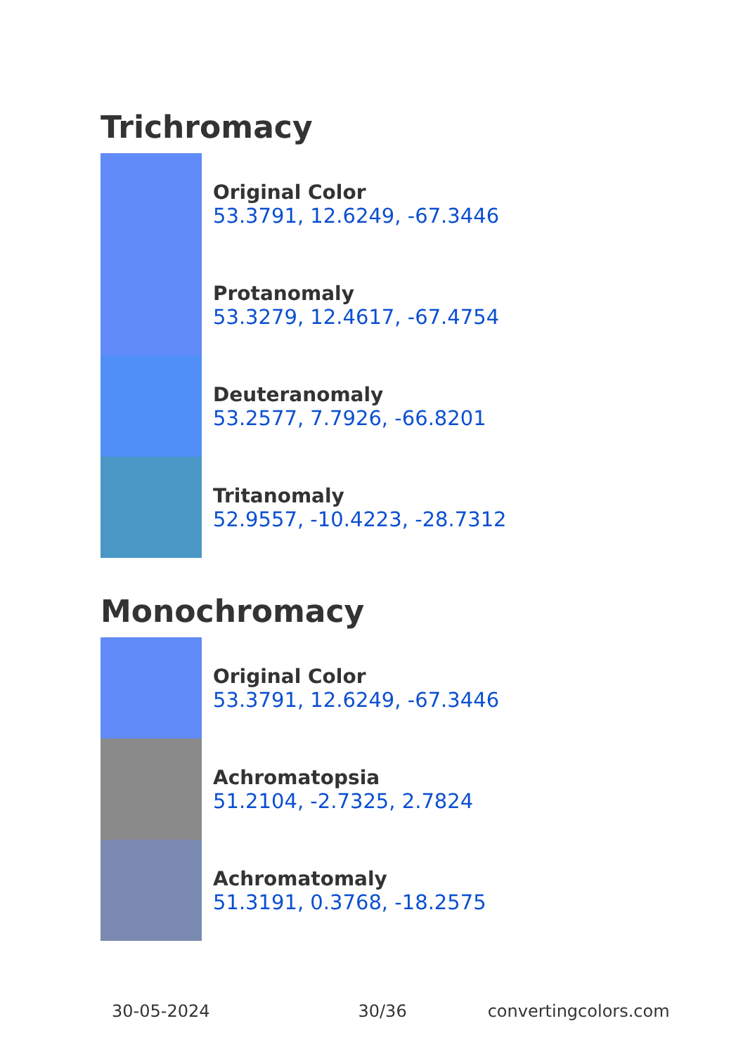Trichromacy
Original Color
53.3791, 12.6249, -67.3446
Protanomaly
53.3279, 12.4617, -67.4754
Deuteranomaly
53.2577, 7.7926, -66.8201
Tritanomaly
52.9557, -10.4223, -28.7312
Monochromacy
Original Color
53.3791, 12.6249, -67.3446
Achromatopsia
51.2104, -2.7325, 2.7824
Achromatomaly
51.3191, 0.3768, -18.2575
30-05-2024 30/36 convertingcolors.com